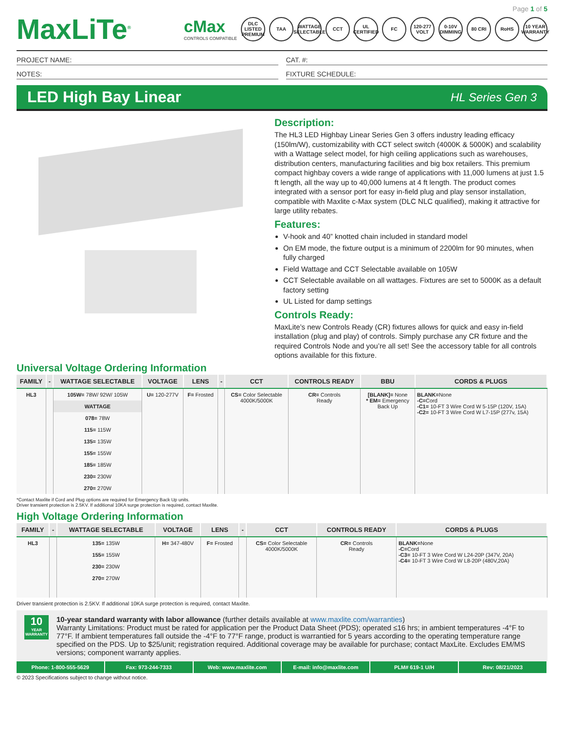Page 1 of 5
MaxLiTe<sup>®</sup>
cMax
CONTROLS COMPATIBLE
DLC LISTED PREMIUM
TAA WATTAGE SELECTABLE
CCT UL CERTIFIED
FC 120-277 VOLT
0-10V DIMMING
80 CRI RoHS 10 YEAR WARRANTY
PROJECT NAME: CAT. #:
NOTES: FIXTURE SCHEDULE:
LED High Bay Linear
HL Series Gen 3
Description:
The HL3 LED Highbay Linear Series Gen 3 offers industry leading efficacy (150lm/W), customizability with CCT select switch (4000K & 5000K) and scalability with a Wattage select model, for high ceiling applications such as warehouses, distribution centers, manufacturing facilities and big box retailers. This premium compact highbay covers a wide range of applications with 11,000 lumens at just 1.5 ft length, all the way up to 40,000 lumens at 4 ft length. The product comes integrated with a sensor port for easy in-field plug and play sensor installation, compatible with Maxlite c-Max system (DLC NLC qualified), making it attractive for large utility rebates.
Features:
V-hook and 40” knotted chain included in standard model
On EM mode, the fixture output is a minimum of 2200lm for 90 minutes, when fully charged
Field Wattage and CCT Selectable available on 105W
CCT Selectable available on all wattages. Fixtures are set to 5000K as a default factory setting
UL Listed for damp settings
Controls Ready:
MaxLite’s new Controls Ready (CR) fixtures allows for quick and easy in-field installation (plug and play) of controls. Simply purchase any CR fixture and the required Controls Node and you’re all set! See the accessory table for all controls options available for this fixture.
Universal Voltage Ordering Information
| FAMILY | - | WATTAGE SELECTABLE | VOLTAGE | LENS | - | CCT | CONTROLS READY | BBU | CORDS & PLUGS |
| --- | --- | --- | --- | --- | --- | --- | --- | --- | --- |
| HL3 | | 105W= 78W/ 92W/ 105W | U= 120-277V | F= Frosted | | CS= Color Selectable 4000K/5000K | CR= Controls Ready | [BLANK]= None * EM= Emergency Back Up | BLANK= None -C= Cord -C1= 10-FT 3 Wire Cord W 5-15P (120V, 15A) -C2= 10-FT 3 Wire Cord W L7-15P (277v, 15A) |
| | | WATTAGE | | | | | | | |
| | | 078= 78W | | | | | | | |
| | | 115= 115W | | | | | | | |
| | | 135= 135W | | | | | | | |
| | | 155= 155W | | | | | | | |
| | | 185= 185W | | | | | | | |
| | | 230= 230W | | | | | | | |
| | | 270= 270W | | | | | | | |
*Contact Maxlite if Cord and Plug options are required for Emergency Back Up units.
Driver transient protection is 2.5KV. If additional 10KA surge protection is required, contact Maxlite.
High Voltage Ordering Information
| FAMILY | - | WATTAGE SELECTABLE | VOLTAGE | LENS | - | CCT | CONTROLS READY | CORDS & PLUGS |
| --- | --- | --- | --- | --- | --- | --- | --- | --- |
| HL3 | | 135= 135W | H= 347-480V | F= Frosted | | CS= Color Selectable 4000K/5000K | CR= Controls Ready | BLANK= None -C= Cord -C3= 10-FT 3 Wire Cord W L24-20P (347V, 20A) -C4= 10-FT 3 Wire Cord W L8-20P (480V,20A) |
| | | 155= 155W | | | | | | |
| | | 230= 230W | | | | | | |
| | | 270= 270W | | | | | | |
Driver transient protection is 2.5KV. If additional 10KA surge protection is required, contact Maxlite.
10
YEAR WARRANTY
10-year standard warranty with labor allowance (further details available at www.maxlite.com/warranties)
Warranty Limitations: Product must be rated for application per the Product Data Sheet (PDS); operated ≤16 hrs; in ambient temperatures -4°F to 77°F. If ambient temperatures fall outside the -4°F to 77°F range, product is warrantied for 5 years according to the operating temperature range specified on the PDS. Up to $25/unit; registration required. Additional coverage may be available for purchase; contact MaxLite. Excludes EM/MS versions; component warranty applies.
Phone: 1-800-555-5629 Fax: 973-244-7333 Web: www.maxlite.com E-mail: info@maxlite.com PLM# 619-1 U/H Rev: 08/21/2023
© 2023 Specifications subject to change without notice.